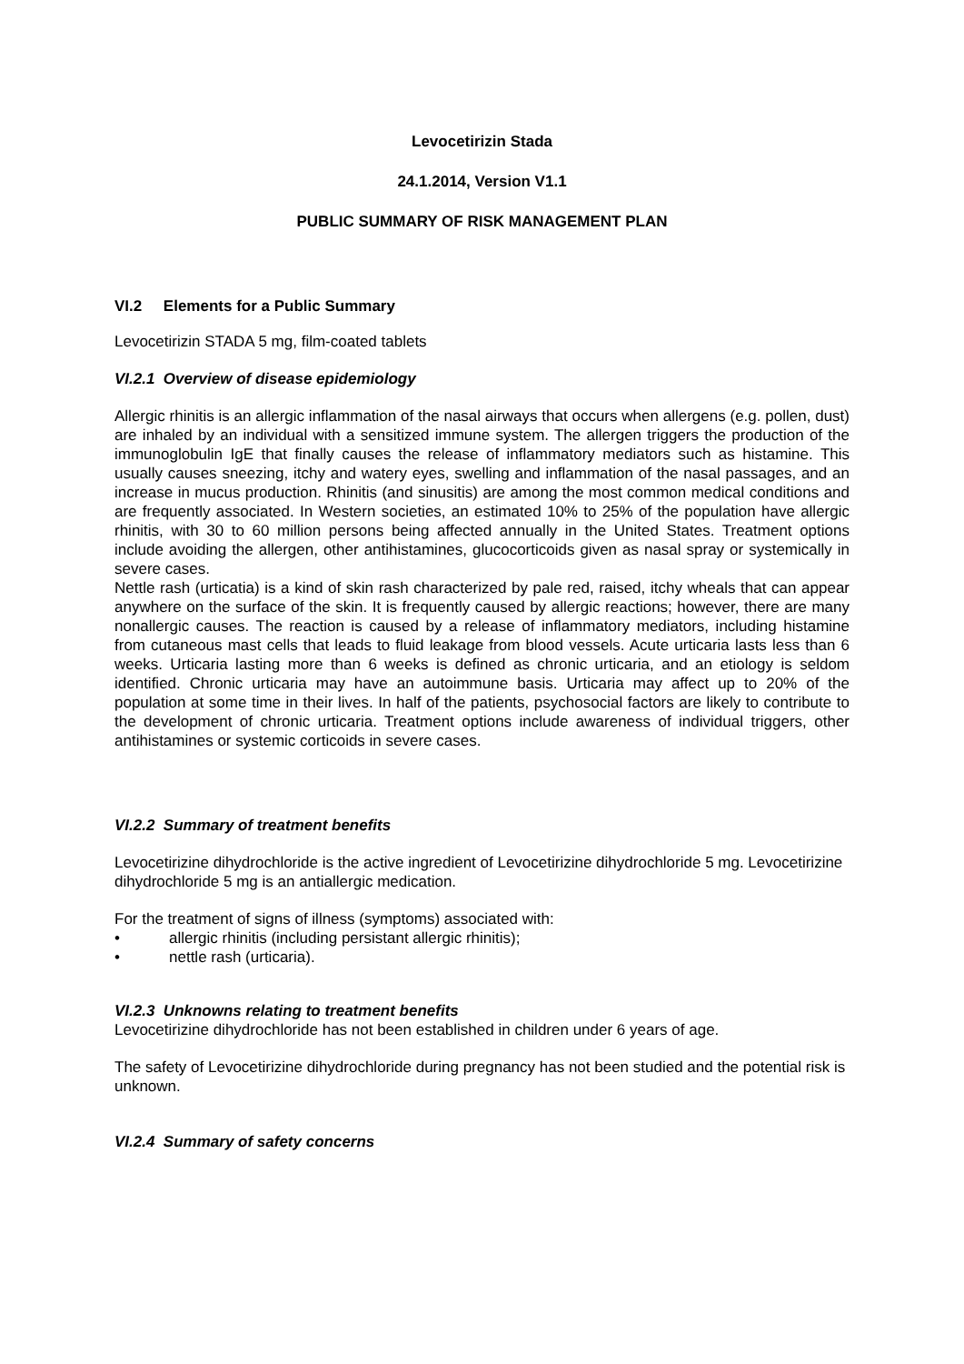Levocetirizin Stada
24.1.2014, Version V1.1
PUBLIC SUMMARY OF RISK MANAGEMENT PLAN
VI.2 Elements for a Public Summary
Levocetirizin STADA 5 mg, film-coated tablets
VI.2.1 Overview of disease epidemiology
Allergic rhinitis is an allergic inflammation of the nasal airways that occurs when allergens (e.g. pollen, dust) are inhaled by an individual with a sensitized immune system. The allergen triggers the production of the immunoglobulin IgE that finally causes the release of inflammatory mediators such as histamine. This usually causes sneezing, itchy and watery eyes, swelling and inflammation of the nasal passages, and an increase in mucus production. Rhinitis (and sinusitis) are among the most common medical conditions and are frequently associated. In Western societies, an estimated 10% to 25% of the population have allergic rhinitis, with 30 to 60 million persons being affected annually in the United States. Treatment options include avoiding the allergen, other antihistamines, glucocorticoids given as nasal spray or systemically in severe cases.
Nettle rash (urticatia) is a kind of skin rash characterized by pale red, raised, itchy wheals that can appear anywhere on the surface of the skin. It is frequently caused by allergic reactions; however, there are many nonallergic causes. The reaction is caused by a release of inflammatory mediators, including histamine from cutaneous mast cells that leads to fluid leakage from blood vessels. Acute urticaria lasts less than 6 weeks. Urticaria lasting more than 6 weeks is defined as chronic urticaria, and an etiology is seldom identified. Chronic urticaria may have an autoimmune basis. Urticaria may affect up to 20% of the population at some time in their lives. In half of the patients, psychosocial factors are likely to contribute to the development of chronic urticaria. Treatment options include awareness of individual triggers, other antihistamines or systemic corticoids in severe cases.
VI.2.2 Summary of treatment benefits
Levocetirizine dihydrochloride is the active ingredient of Levocetirizine dihydrochloride 5 mg. Levocetirizine dihydrochloride 5 mg is an antiallergic medication.
For the treatment of signs of illness (symptoms) associated with:
• allergic rhinitis (including persistant allergic rhinitis);
• nettle rash (urticaria).
VI.2.3 Unknowns relating to treatment benefits
Levocetirizine dihydrochloride has not been established in children under 6 years of age.
The safety of Levocetirizine dihydrochloride during pregnancy has not been studied and the potential risk is unknown.
VI.2.4 Summary of safety concerns